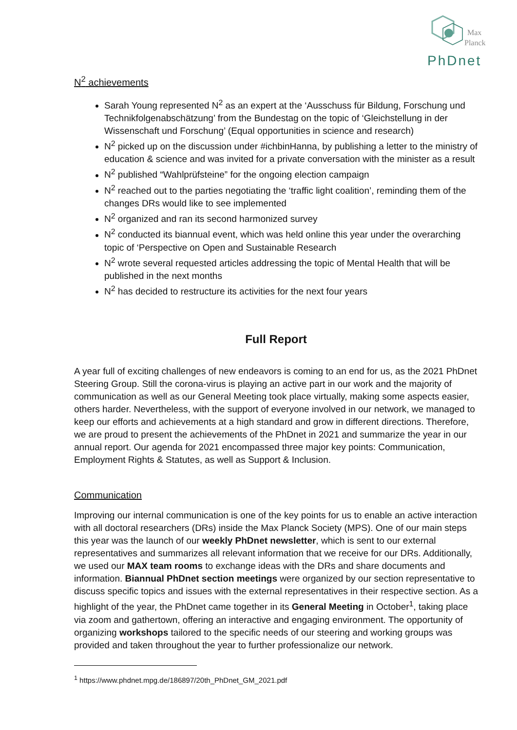Max
Planck
PhDnet
N<sup>2</sup> achievements
Sarah Young represented N<sup>2</sup> as an expert at the ‘Ausschuss für Bildung, Forschung und Technikfolgenabschätzung’ from the Bundestag on the topic of ‘Gleichstellung in der Wissenschaft und Forschung’ (Equal opportunities in science and research)
N<sup>2</sup> picked up on the discussion under #ichbinHanna, by publishing a letter to the ministry of education & science and was invited for a private conversation with the minister as a result
N<sup>2</sup> published “Wahlprüfsteine” for the ongoing election campaign
N<sup>2</sup> reached out to the parties negotiating the ‘traffic light coalition’, reminding them of the changes DRs would like to see implemented
N<sup>2</sup> organized and ran its second harmonized survey
N<sup>2</sup> conducted its biannual event, which was held online this year under the overarching topic of ‘Perspective on Open and Sustainable Research
N<sup>2</sup> wrote several requested articles addressing the topic of Mental Health that will be published in the next months
N<sup>2</sup> has decided to restructure its activities for the next four years
Full Report
A year full of exciting challenges of new endeavors is coming to an end for us, as the 2021 PhDnet Steering Group. Still the corona-virus is playing an active part in our work and the majority of communication as well as our General Meeting took place virtually, making some aspects easier, others harder. Nevertheless, with the support of everyone involved in our network, we managed to keep our efforts and achievements at a high standard and grow in different directions. Therefore, we are proud to present the achievements of the PhDnet in 2021 and summarize the year in our annual report. Our agenda for 2021 encompassed three major key points: Communication, Employment Rights & Statutes, as well as Support & Inclusion.
Communication
Improving our internal communication is one of the key points for us to enable an active interaction with all doctoral researchers (DRs) inside the Max Planck Society (MPS). One of our main steps this year was the launch of our weekly PhDnet newsletter, which is sent to our external representatives and summarizes all relevant information that we receive for our DRs. Additionally, we used our MAX team rooms to exchange ideas with the DRs and share documents and information. Biannual PhDnet section meetings were organized by our section representative to discuss specific topics and issues with the external representatives in their respective section. As a highlight of the year, the PhDnet came together in its General Meeting in October<sup>1</sup>, taking place via zoom and gathertown, offering an interactive and engaging environment. The opportunity of organizing workshops tailored to the specific needs of our steering and working groups was provided and taken throughout the year to further professionalize our network.
<sup>1</sup> https://www.phdnet.mpg.de/186897/20th_PhDnet_GM_2021.pdf